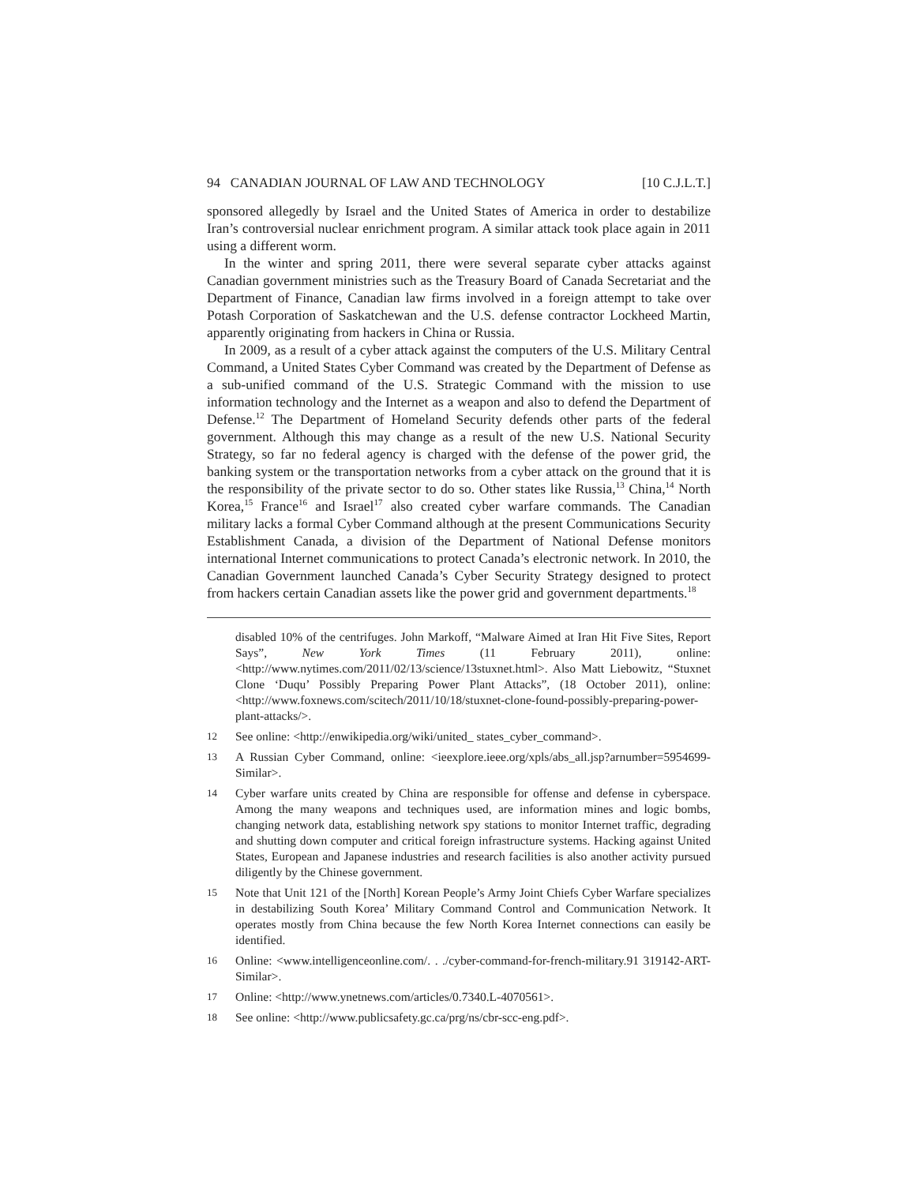94 CANADIAN JOURNAL OF LAW AND TECHNOLOGY [10 C.J.L.T.]
sponsored allegedly by Israel and the United States of America in order to destabilize Iran’s controversial nuclear enrichment program. A similar attack took place again in 2011 using a different worm.
In the winter and spring 2011, there were several separate cyber attacks against Canadian government ministries such as the Treasury Board of Canada Secretariat and the Department of Finance, Canadian law firms involved in a foreign attempt to take over Potash Corporation of Saskatchewan and the U.S. defense contractor Lockheed Martin, apparently originating from hackers in China or Russia.
In 2009, as a result of a cyber attack against the computers of the U.S. Military Central Command, a United States Cyber Command was created by the Department of Defense as a sub-unified command of the U.S. Strategic Command with the mission to use information technology and the Internet as a weapon and also to defend the Department of Defense.<sup>12</sup> The Department of Homeland Security defends other parts of the federal government. Although this may change as a result of the new U.S. National Security Strategy, so far no federal agency is charged with the defense of the power grid, the banking system or the transportation networks from a cyber attack on the ground that it is the responsibility of the private sector to do so. Other states like Russia,<sup>13</sup> China,<sup>14</sup> North Korea,<sup>15</sup> France<sup>16</sup> and Israel<sup>17</sup> also created cyber warfare commands. The Canadian military lacks a formal Cyber Command although at the present Communications Security Establishment Canada, a division of the Department of National Defense monitors international Internet communications to protect Canada’s electronic network. In 2010, the Canadian Government launched Canada’s Cyber Security Strategy designed to protect from hackers certain Canadian assets like the power grid and government departments.<sup>18</sup>
disabled 10% of the centrifuges. John Markoff, “Malware Aimed at Iran Hit Five Sites, Report Says”, New York Times (11 February 2011), online: <http://www.nytimes.com/2011/02/13/science/13stuxnet.html>. Also Matt Liebowitz, “Stuxnet Clone ‘Duqu’ Possibly Preparing Power Plant Attacks”, (18 October 2011), online: <http://www.foxnews.com/scitech/2011/10/18/stuxnet-clone-found-possibly-preparing-power-plant-attacks/>.
12 See online: <http://enwikipedia.org/wiki/united_ states_cyber_command>.
13 A Russian Cyber Command, online: <ieexplore.ieee.org/xpls/abs_all.jsp?arnumber=5954699-Similar>.
14 Cyber warfare units created by China are responsible for offense and defense in cyberspace. Among the many weapons and techniques used, are information mines and logic bombs, changing network data, establishing network spy stations to monitor Internet traffic, degrading and shutting down computer and critical foreign infrastructure systems. Hacking against United States, European and Japanese industries and research facilities is also another activity pursued diligently by the Chinese government.
15 Note that Unit 121 of the [North] Korean People’s Army Joint Chiefs Cyber Warfare specializes in destabilizing South Korea’ Military Command Control and Communication Network. It operates mostly from China because the few North Korea Internet connections can easily be identified.
16 Online: <www.intelligenceonline.com/. . ./cyber-command-for-french-military.91 319142-ART-Similar>.
17 Online: <http://www.ynetnews.com/articles/0.7340.L-4070561>.
18 See online: <http://www.publicsafety.gc.ca/prg/ns/cbr-scc-eng.pdf>.